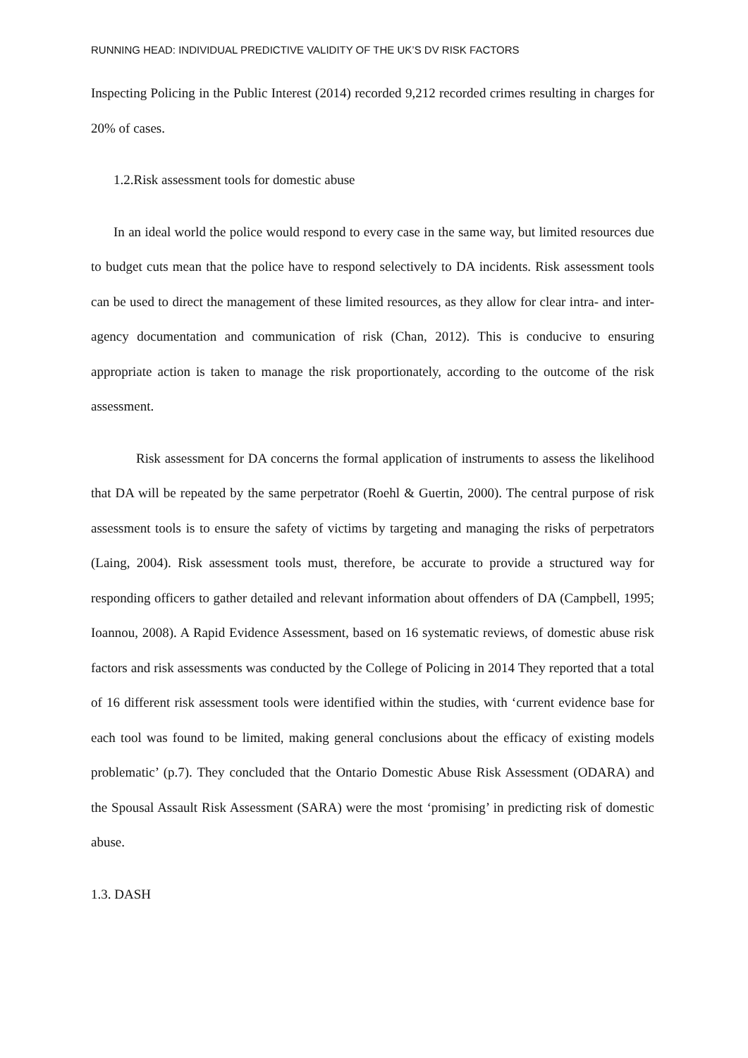RUNNING HEAD: INDIVIDUAL PREDICTIVE VALIDITY OF THE UK’S DV RISK FACTORS
Inspecting Policing in the Public Interest (2014) recorded 9,212 recorded crimes resulting in charges for 20% of cases.
1.2.Risk assessment tools for domestic abuse
In an ideal world the police would respond to every case in the same way, but limited resources due to budget cuts mean that the police have to respond selectively to DA incidents. Risk assessment tools can be used to direct the management of these limited resources, as they allow for clear intra- and inter-agency documentation and communication of risk (Chan, 2012). This is conducive to ensuring appropriate action is taken to manage the risk proportionately, according to the outcome of the risk assessment.
Risk assessment for DA concerns the formal application of instruments to assess the likelihood that DA will be repeated by the same perpetrator (Roehl & Guertin, 2000). The central purpose of risk assessment tools is to ensure the safety of victims by targeting and managing the risks of perpetrators (Laing, 2004). Risk assessment tools must, therefore, be accurate to provide a structured way for responding officers to gather detailed and relevant information about offenders of DA (Campbell, 1995; Ioannou, 2008). A Rapid Evidence Assessment, based on 16 systematic reviews, of domestic abuse risk factors and risk assessments was conducted by the College of Policing in 2014 They reported that a total of 16 different risk assessment tools were identified within the studies, with ‘current evidence base for each tool was found to be limited, making general conclusions about the efficacy of existing models problematic’ (p.7). They concluded that the Ontario Domestic Abuse Risk Assessment (ODARA) and the Spousal Assault Risk Assessment (SARA) were the most ‘promising’ in predicting risk of domestic abuse.
1.3. DASH